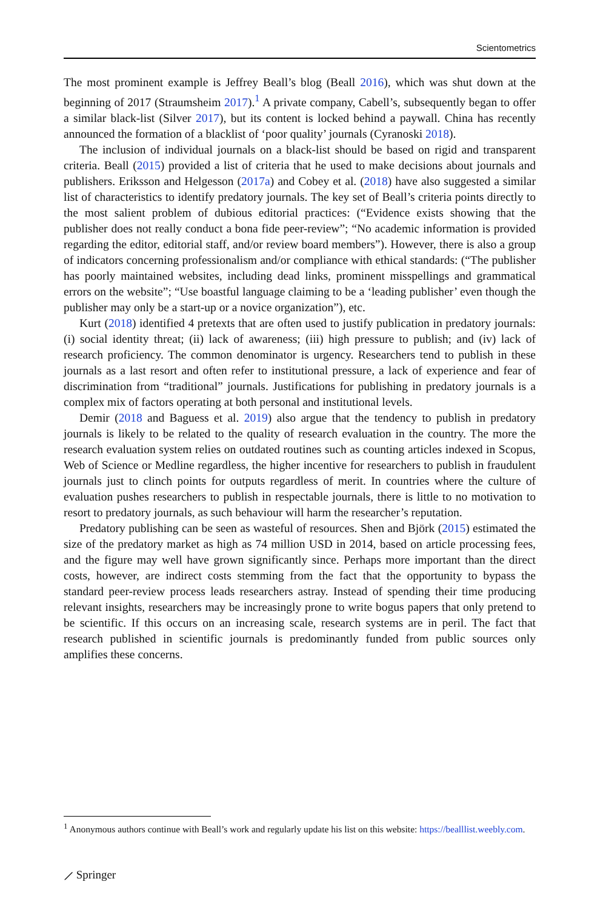Scientometrics
The most prominent example is Jeffrey Beall’s blog (Beall 2016), which was shut down at the beginning of 2017 (Straumsheim 2017).<sup>1</sup> A private company, Cabell’s, subsequently began to offer a similar black-list (Silver 2017), but its content is locked behind a paywall. China has recently announced the formation of a blacklist of ‘poor quality’ journals (Cyranoski 2018).
The inclusion of individual journals on a black-list should be based on rigid and transparent criteria. Beall (2015) provided a list of criteria that he used to make decisions about journals and publishers. Eriksson and Helgesson (2017a) and Cobey et al. (2018) have also suggested a similar list of characteristics to identify predatory journals. The key set of Beall’s criteria points directly to the most salient problem of dubious editorial practices: (“Evidence exists showing that the publisher does not really conduct a bona fide peer-review”; “No academic information is provided regarding the editor, editorial staff, and/or review board members”). However, there is also a group of indicators concerning professionalism and/or compliance with ethical standards: (“The publisher has poorly maintained websites, including dead links, prominent misspellings and grammatical errors on the website”; “Use boastful language claiming to be a ‘leading publisher’ even though the publisher may only be a start-up or a novice organization”), etc.
Kurt (2018) identified 4 pretexts that are often used to justify publication in predatory journals: (i) social identity threat; (ii) lack of awareness; (iii) high pressure to publish; and (iv) lack of research proficiency. The common denominator is urgency. Researchers tend to publish in these journals as a last resort and often refer to institutional pressure, a lack of experience and fear of discrimination from “traditional” journals. Justifications for publishing in predatory journals is a complex mix of factors operating at both personal and institutional levels.
Demir (2018 and Baguess et al. 2019) also argue that the tendency to publish in predatory journals is likely to be related to the quality of research evaluation in the country. The more the research evaluation system relies on outdated routines such as counting articles indexed in Scopus, Web of Science or Medline regardless, the higher incentive for researchers to publish in fraudulent journals just to clinch points for outputs regardless of merit. In countries where the culture of evaluation pushes researchers to publish in respectable journals, there is little to no motivation to resort to predatory journals, as such behaviour will harm the researcher’s reputation.
Predatory publishing can be seen as wasteful of resources. Shen and Björk (2015) estimated the size of the predatory market as high as 74 million USD in 2014, based on article processing fees, and the figure may well have grown significantly since. Perhaps more important than the direct costs, however, are indirect costs stemming from the fact that the opportunity to bypass the standard peer-review process leads researchers astray. Instead of spending their time producing relevant insights, researchers may be increasingly prone to write bogus papers that only pretend to be scientific. If this occurs on an increasing scale, research systems are in peril. The fact that research published in scientific journals is predominantly funded from public sources only amplifies these concerns.
<sup>1</sup> Anonymous authors continue with Beall’s work and regularly update his list on this website: https://bealllist.weebly.com.
⟋ Springer